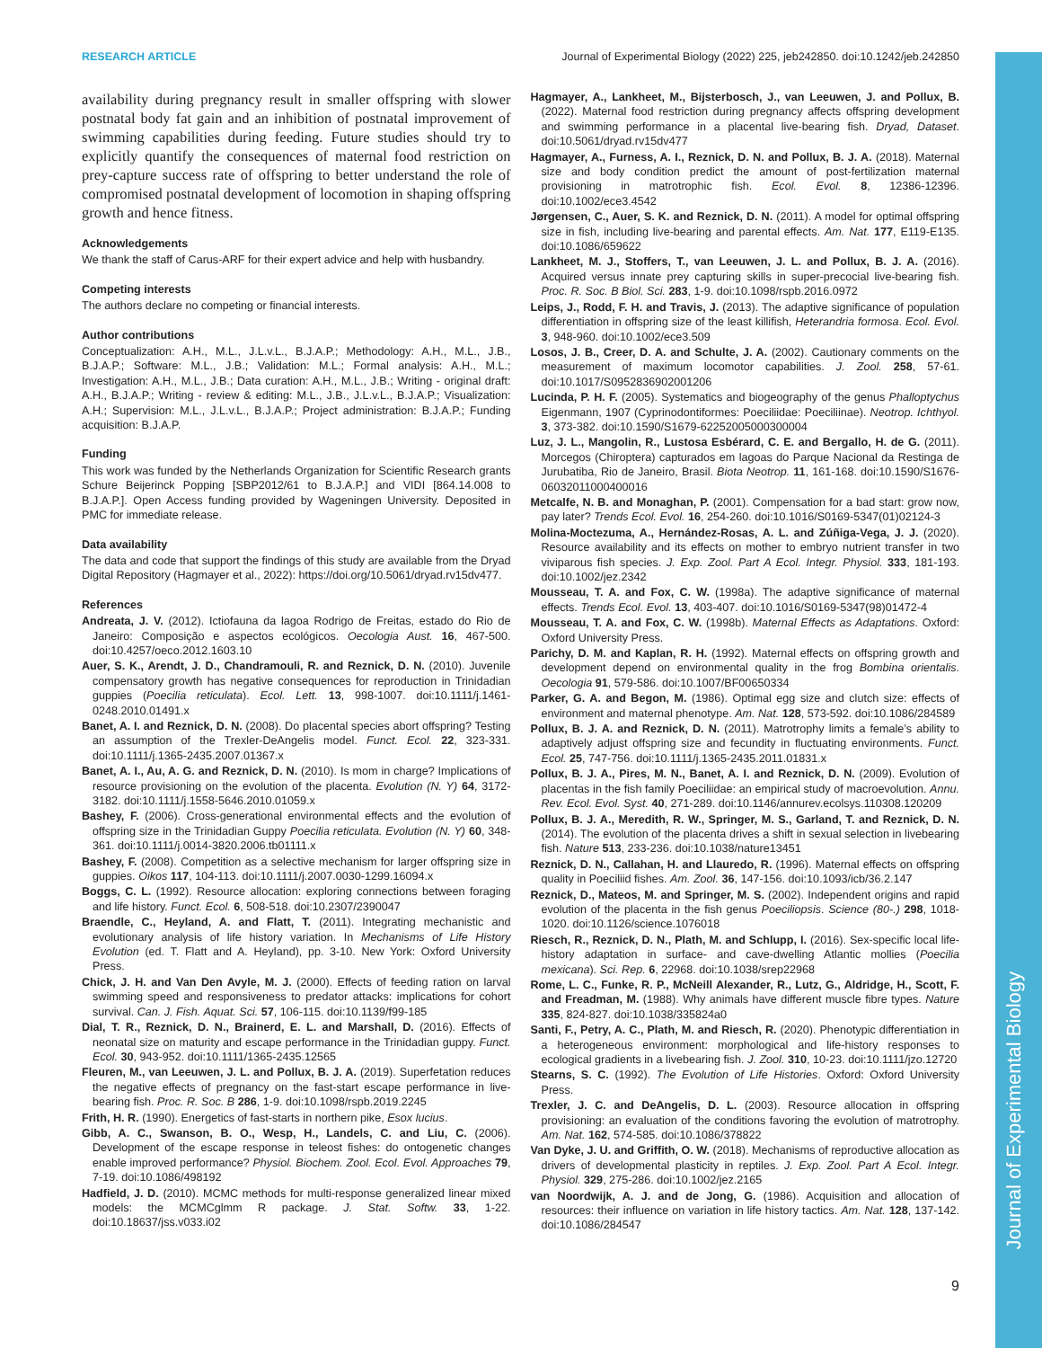Journal of Experimental Biology
RESEARCH ARTICLE Journal of Experimental Biology (2022) 225, jeb242850. doi:10.1242/jeb.242850
availability during pregnancy result in smaller offspring with slower postnatal body fat gain and an inhibition of postnatal improvement of swimming capabilities during feeding. Future studies should try to explicitly quantify the consequences of maternal food restriction on prey-capture success rate of offspring to better understand the role of compromised postnatal development of locomotion in shaping offspring growth and hence fitness.
Acknowledgements
We thank the staff of Carus-ARF for their expert advice and help with husbandry.
Competing interests
The authors declare no competing or financial interests.
Author contributions
Conceptualization: A.H., M.L., J.L.v.L., B.J.A.P.; Methodology: A.H., M.L., J.B., B.J.A.P.; Software: M.L., J.B.; Validation: M.L.; Formal analysis: A.H., M.L.; Investigation: A.H., M.L., J.B.; Data curation: A.H., M.L., J.B.; Writing - original draft: A.H., B.J.A.P.; Writing - review & editing: M.L., J.B., J.L.v.L., B.J.A.P.; Visualization: A.H.; Supervision: M.L., J.L.v.L., B.J.A.P.; Project administration: B.J.A.P.; Funding acquisition: B.J.A.P.
Funding
This work was funded by the Netherlands Organization for Scientific Research grants Schure Beijerinck Popping [SBP2012/61 to B.J.A.P.] and VIDI [864.14.008 to B.J.A.P.]. Open Access funding provided by Wageningen University. Deposited in PMC for immediate release.
Data availability
The data and code that support the findings of this study are available from the Dryad Digital Repository (Hagmayer et al., 2022): https://doi.org/10.5061/dryad.rv15dv477.
References
Andreata, J. V. (2012). Ictiofauna da lagoa Rodrigo de Freitas, estado do Rio de Janeiro: Composição e aspectos ecológicos. Oecologia Aust. 16, 467-500. doi:10.4257/oeco.2012.1603.10
Auer, S. K., Arendt, J. D., Chandramouli, R. and Reznick, D. N. (2010). Juvenile compensatory growth has negative consequences for reproduction in Trinidadian guppies (Poecilia reticulata). Ecol. Lett. 13, 998-1007. doi:10.1111/j.1461-0248.2010.01491.x
Banet, A. I. and Reznick, D. N. (2008). Do placental species abort offspring? Testing an assumption of the Trexler-DeAngelis model. Funct. Ecol. 22, 323-331. doi:10.1111/j.1365-2435.2007.01367.x
Banet, A. I., Au, A. G. and Reznick, D. N. (2010). Is mom in charge? Implications of resource provisioning on the evolution of the placenta. Evolution (N. Y) 64, 3172-3182. doi:10.1111/j.1558-5646.2010.01059.x
Bashey, F. (2006). Cross-generational environmental effects and the evolution of offspring size in the Trinidadian Guppy Poecilia reticulata. Evolution (N. Y) 60, 348-361. doi:10.1111/j.0014-3820.2006.tb01111.x
Bashey, F. (2008). Competition as a selective mechanism for larger offspring size in guppies. Oikos 117, 104-113. doi:10.1111/j.2007.0030-1299.16094.x
Boggs, C. L. (1992). Resource allocation: exploring connections between foraging and life history. Funct. Ecol. 6, 508-518. doi:10.2307/2390047
Braendle, C., Heyland, A. and Flatt, T. (2011). Integrating mechanistic and evolutionary analysis of life history variation. In Mechanisms of Life History Evolution (ed. T. Flatt and A. Heyland), pp. 3-10. New York: Oxford University Press.
Chick, J. H. and Van Den Avyle, M. J. (2000). Effects of feeding ration on larval swimming speed and responsiveness to predator attacks: implications for cohort survival. Can. J. Fish. Aquat. Sci. 57, 106-115. doi:10.1139/f99-185
Dial, T. R., Reznick, D. N., Brainerd, E. L. and Marshall, D. (2016). Effects of neonatal size on maturity and escape performance in the Trinidadian guppy. Funct. Ecol. 30, 943-952. doi:10.1111/1365-2435.12565
Fleuren, M., van Leeuwen, J. L. and Pollux, B. J. A. (2019). Superfetation reduces the negative effects of pregnancy on the fast-start escape performance in live-bearing fish. Proc. R. Soc. B 286, 1-9. doi:10.1098/rspb.2019.2245
Frith, H. R. (1990). Energetics of fast-starts in northern pike, Esox lucius.
Gibb, A. C., Swanson, B. O., Wesp, H., Landels, C. and Liu, C. (2006). Development of the escape response in teleost fishes: do ontogenetic changes enable improved performance? Physiol. Biochem. Zool. Ecol. Evol. Approaches 79, 7-19. doi:10.1086/498192
Hadfield, J. D. (2010). MCMC methods for multi-response generalized linear mixed models: the MCMCglmm R package. J. Stat. Softw. 33, 1-22. doi:10.18637/jss.v033.i02
Hagmayer, A., Lankheet, M., Bijsterbosch, J., van Leeuwen, J. and Pollux, B. (2022). Maternal food restriction during pregnancy affects offspring development and swimming performance in a placental live-bearing fish. Dryad, Dataset. doi:10.5061/dryad.rv15dv477
Hagmayer, A., Furness, A. I., Reznick, D. N. and Pollux, B. J. A. (2018). Maternal size and body condition predict the amount of post-fertilization maternal provisioning in matrotrophic fish. Ecol. Evol. 8, 12386-12396. doi:10.1002/ece3.4542
Jørgensen, C., Auer, S. K. and Reznick, D. N. (2011). A model for optimal offspring size in fish, including live-bearing and parental effects. Am. Nat. 177, E119-E135. doi:10.1086/659622
Lankheet, M. J., Stoffers, T., van Leeuwen, J. L. and Pollux, B. J. A. (2016). Acquired versus innate prey capturing skills in super-precocial live-bearing fish. Proc. R. Soc. B Biol. Sci. 283, 1-9. doi:10.1098/rspb.2016.0972
Leips, J., Rodd, F. H. and Travis, J. (2013). The adaptive significance of population differentiation in offspring size of the least killifish, Heterandria formosa. Ecol. Evol. 3, 948-960. doi:10.1002/ece3.509
Losos, J. B., Creer, D. A. and Schulte, J. A. (2002). Cautionary comments on the measurement of maximum locomotor capabilities. J. Zool. 258, 57-61. doi:10.1017/S0952836902001206
Lucinda, P. H. F. (2005). Systematics and biogeography of the genus Phalloptychus Eigenmann, 1907 (Cyprinodontiformes: Poeciliidae: Poeciliinae). Neotrop. Ichthyol. 3, 373-382. doi:10.1590/S1679-62252005000300004
Luz, J. L., Mangolin, R., Lustosa Esbérard, C. E. and Bergallo, H. de G. (2011). Morcegos (Chiroptera) capturados em lagoas do Parque Nacional da Restinga de Jurubatiba, Rio de Janeiro, Brasil. Biota Neotrop. 11, 161-168. doi:10.1590/S1676-06032011000400016
Metcalfe, N. B. and Monaghan, P. (2001). Compensation for a bad start: grow now, pay later? Trends Ecol. Evol. 16, 254-260. doi:10.1016/S0169-5347(01)02124-3
Molina-Moctezuma, A., Hernández-Rosas, A. L. and Zúñiga-Vega, J. J. (2020). Resource availability and its effects on mother to embryo nutrient transfer in two viviparous fish species. J. Exp. Zool. Part A Ecol. Integr. Physiol. 333, 181-193. doi:10.1002/jez.2342
Mousseau, T. A. and Fox, C. W. (1998a). The adaptive significance of maternal effects. Trends Ecol. Evol. 13, 403-407. doi:10.1016/S0169-5347(98)01472-4
Mousseau, T. A. and Fox, C. W. (1998b). Maternal Effects as Adaptations. Oxford: Oxford University Press.
Parichy, D. M. and Kaplan, R. H. (1992). Maternal effects on offspring growth and development depend on environmental quality in the frog Bombina orientalis. Oecologia 91, 579-586. doi:10.1007/BF00650334
Parker, G. A. and Begon, M. (1986). Optimal egg size and clutch size: effects of environment and maternal phenotype. Am. Nat. 128, 573-592. doi:10.1086/284589
Pollux, B. J. A. and Reznick, D. N. (2011). Matrotrophy limits a female’s ability to adaptively adjust offspring size and fecundity in fluctuating environments. Funct. Ecol. 25, 747-756. doi:10.1111/j.1365-2435.2011.01831.x
Pollux, B. J. A., Pires, M. N., Banet, A. I. and Reznick, D. N. (2009). Evolution of placentas in the fish family Poeciliidae: an empirical study of macroevolution. Annu. Rev. Ecol. Evol. Syst. 40, 271-289. doi:10.1146/annurev.ecolsys.110308.120209
Pollux, B. J. A., Meredith, R. W., Springer, M. S., Garland, T. and Reznick, D. N. (2014). The evolution of the placenta drives a shift in sexual selection in livebearing fish. Nature 513, 233-236. doi:10.1038/nature13451
Reznick, D. N., Callahan, H. and Llauredo, R. (1996). Maternal effects on offspring quality in Poeciliid fishes. Am. Zool. 36, 147-156. doi:10.1093/icb/36.2.147
Reznick, D., Mateos, M. and Springer, M. S. (2002). Independent origins and rapid evolution of the placenta in the fish genus Poeciliopsis. Science (80-.) 298, 1018-1020. doi:10.1126/science.1076018
Riesch, R., Reznick, D. N., Plath, M. and Schlupp, I. (2016). Sex-specific local life-history adaptation in surface- and cave-dwelling Atlantic mollies (Poecilia mexicana). Sci. Rep. 6, 22968. doi:10.1038/srep22968
Rome, L. C., Funke, R. P., McNeill Alexander, R., Lutz, G., Aldridge, H., Scott, F. and Freadman, M. (1988). Why animals have different muscle fibre types. Nature 335, 824-827. doi:10.1038/335824a0
Santi, F., Petry, A. C., Plath, M. and Riesch, R. (2020). Phenotypic differentiation in a heterogeneous environment: morphological and life-history responses to ecological gradients in a livebearing fish. J. Zool. 310, 10-23. doi:10.1111/jzo.12720
Stearns, S. C. (1992). The Evolution of Life Histories. Oxford: Oxford University Press.
Trexler, J. C. and DeAngelis, D. L. (2003). Resource allocation in offspring provisioning: an evaluation of the conditions favoring the evolution of matrotrophy. Am. Nat. 162, 574-585. doi:10.1086/378822
Van Dyke, J. U. and Griffith, O. W. (2018). Mechanisms of reproductive allocation as drivers of developmental plasticity in reptiles. J. Exp. Zool. Part A Ecol. Integr. Physiol. 329, 275-286. doi:10.1002/jez.2165
van Noordwijk, A. J. and de Jong, G. (1986). Acquisition and allocation of resources: their influence on variation in life history tactics. Am. Nat. 128, 137-142. doi:10.1086/284547
9